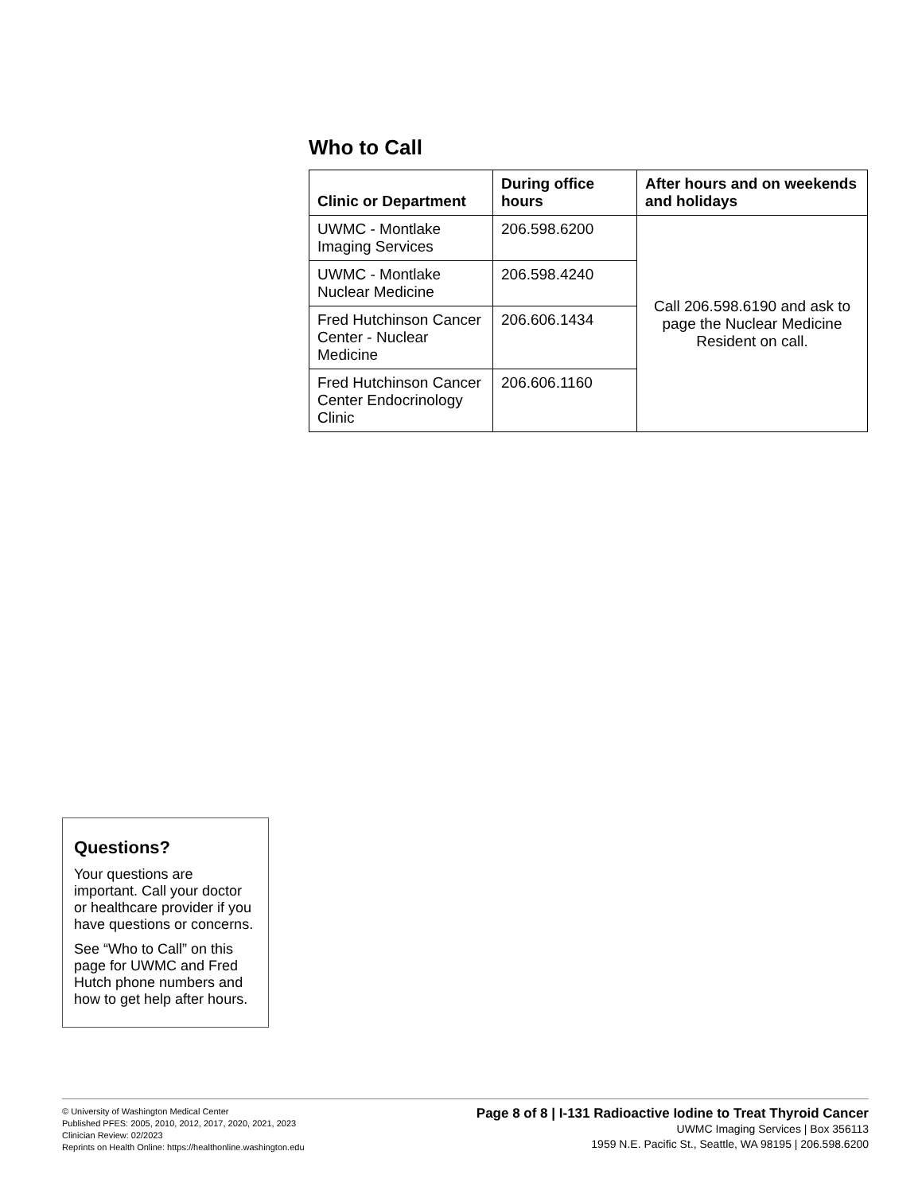Who to Call
| Clinic or Department | During office hours | After hours and on weekends and holidays |
| --- | --- | --- |
| UWMC - Montlake Imaging Services | 206.598.6200 | Call 206.598.6190 and ask to page the Nuclear Medicine Resident on call. |
| UWMC - Montlake Nuclear Medicine | 206.598.4240 | |
| Fred Hutchinson Cancer Center - Nuclear Medicine | 206.606.1434 | |
| Fred Hutchinson Cancer Center Endocrinology Clinic | 206.606.1160 | |
Questions?
Your questions are important. Call your doctor or healthcare provider if you have questions or concerns.
See “Who to Call” on this page for UWMC and Fred Hutch phone numbers and how to get help after hours.
© University of Washington Medical Center
Published PFES: 2005, 2010, 2012, 2017, 2020, 2021, 2023
Clinician Review: 02/2023
Reprints on Health Online: https://healthonline.washington.edu
Page 8 of 8 | I-131 Radioactive Iodine to Treat Thyroid Cancer
UWMC Imaging Services | Box 356113
1959 N.E. Pacific St., Seattle, WA 98195 | 206.598.6200